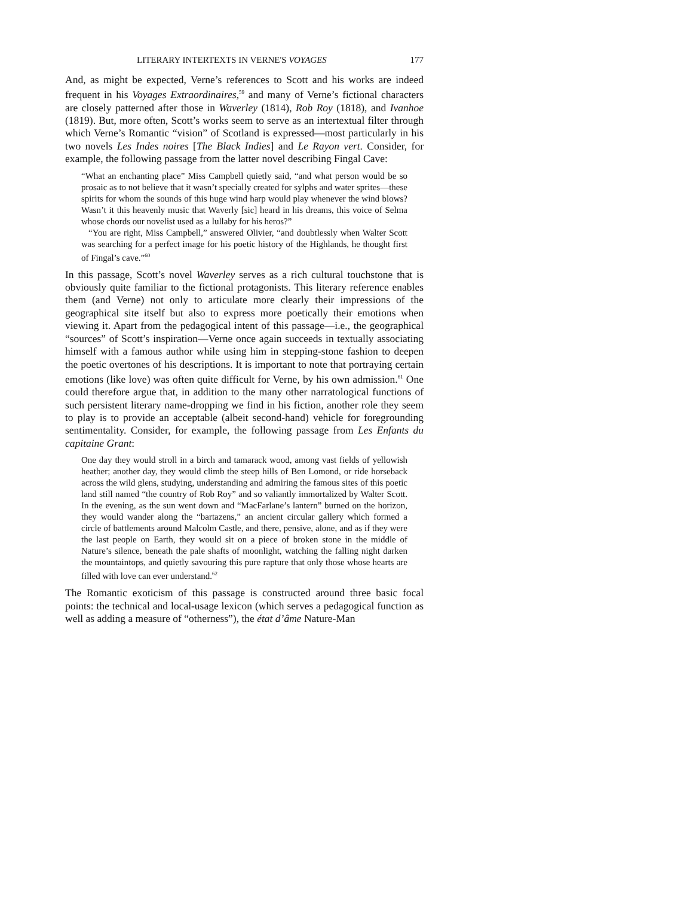LITERARY INTERTEXTS IN VERNE'S VOYAGES 177
And, as might be expected, Verne’s references to Scott and his works are indeed frequent in his Voyages Extraordinaires,<sup>59</sup> and many of Verne’s fictional characters are closely patterned after those in Waverley (1814), Rob Roy (1818), and Ivanhoe (1819). But, more often, Scott’s works seem to serve as an intertextual filter through which Verne’s Romantic “vision” of Scotland is expressed—most particularly in his two novels Les Indes noires [The Black Indies] and Le Rayon vert. Consider, for example, the following passage from the latter novel describing Fingal Cave:
“What an enchanting place” Miss Campbell quietly said, “and what person would be so prosaic as to not believe that it wasn’t specially created for sylphs and water sprites—these spirits for whom the sounds of this huge wind harp would play whenever the wind blows? Wasn’t it this heavenly music that Waverly [sic] heard in his dreams, this voice of Selma whose chords our novelist used as a lullaby for his heros?”
“You are right, Miss Campbell,” answered Olivier, “and doubtlessly when Walter Scott was searching for a perfect image for his poetic history of the Highlands, he thought first of Fingal’s cave.”<sup>60</sup>
In this passage, Scott’s novel Waverley serves as a rich cultural touchstone that is obviously quite familiar to the fictional protagonists. This literary reference enables them (and Verne) not only to articulate more clearly their impressions of the geographical site itself but also to express more poetically their emotions when viewing it. Apart from the pedagogical intent of this passage—i.e., the geographical “sources” of Scott’s inspiration—Verne once again succeeds in textually associating himself with a famous author while using him in stepping-stone fashion to deepen the poetic overtones of his descriptions. It is important to note that portraying certain emotions (like love) was often quite difficult for Verne, by his own admission.<sup>61</sup> One could therefore argue that, in addition to the many other narratological functions of such persistent literary name-dropping we find in his fiction, another role they seem to play is to provide an acceptable (albeit second-hand) vehicle for foregrounding sentimentality. Consider, for example, the following passage from Les Enfants du capitaine Grant:
One day they would stroll in a birch and tamarack wood, among vast fields of yellowish heather; another day, they would climb the steep hills of Ben Lomond, or ride horseback across the wild glens, studying, understanding and admiring the famous sites of this poetic land still named “the country of Rob Roy” and so valiantly immortalized by Walter Scott. In the evening, as the sun went down and “MacFarlane’s lantern” burned on the horizon, they would wander along the “bartazens,” an ancient circular gallery which formed a circle of battlements around Malcolm Castle, and there, pensive, alone, and as if they were the last people on Earth, they would sit on a piece of broken stone in the middle of Nature’s silence, beneath the pale shafts of moonlight, watching the falling night darken the mountaintops, and quietly savouring this pure rapture that only those whose hearts are filled with love can ever understand.<sup>62</sup>
The Romantic exoticism of this passage is constructed around three basic focal points: the technical and local-usage lexicon (which serves a pedagogical function as well as adding a measure of “otherness”), the état d’âme Nature-Man